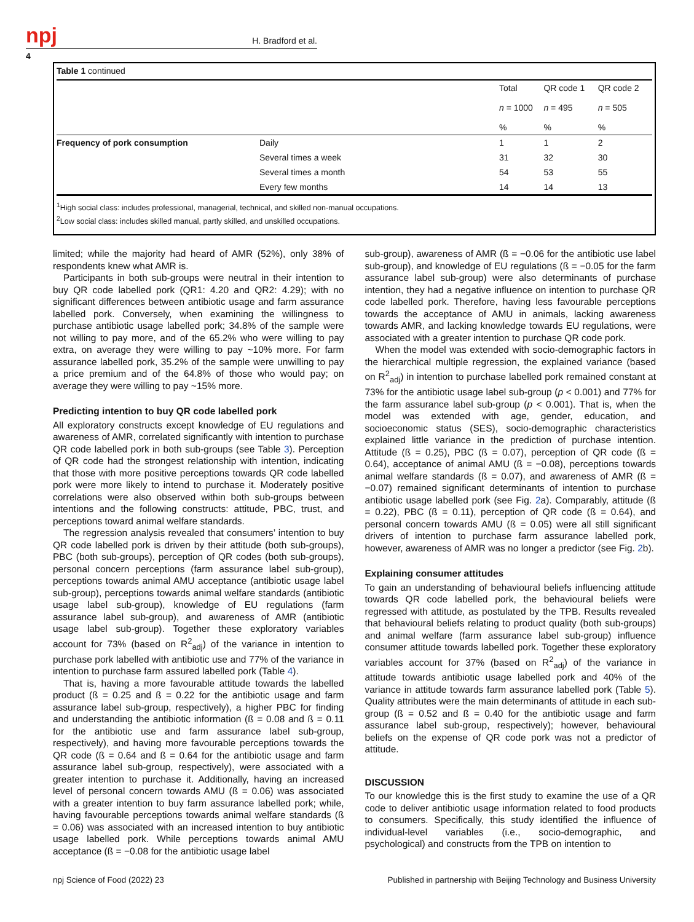npj H. Bradford et al.
4
Table 1 continued
| | | Total n = 1000 % | QR code 1 n = 495 % | QR code 2 n = 505 % |
| --- | --- | --- | --- | --- |
| Frequency of pork consumption | Daily | 1 | 1 | 2 |
| | Several times a week | 31 | 32 | 30 |
| | Several times a month | 54 | 53 | 55 |
| | Every few months | 14 | 14 | 13 |
<sup>1</sup> High social class: includes professional, managerial, technical, and skilled non-manual occupations.
<sup>2</sup> Low social class: includes skilled manual, partly skilled, and unskilled occupations.
limited; while the majority had heard of AMR (52%), only 38% of respondents knew what AMR is.
Participants in both sub-groups were neutral in their intention to buy QR code labelled pork (QR1: 4.20 and QR2: 4.29); with no significant differences between antibiotic usage and farm assurance labelled pork. Conversely, when examining the willingness to purchase antibiotic usage labelled pork; 34.8% of the sample were not willing to pay more, and of the 65.2% who were willing to pay extra, on average they were willing to pay ~10% more. For farm assurance labelled pork, 35.2% of the sample were unwilling to pay a price premium and of the 64.8% of those who would pay; on average they were willing to pay ~15% more.
Predicting intention to buy QR code labelled pork
All exploratory constructs except knowledge of EU regulations and awareness of AMR, correlated significantly with intention to purchase QR code labelled pork in both sub-groups (see Table 3). Perception of QR code had the strongest relationship with intention, indicating that those with more positive perceptions towards QR code labelled pork were more likely to intend to purchase it. Moderately positive correlations were also observed within both sub-groups between intentions and the following constructs: attitude, PBC, trust, and perceptions toward animal welfare standards.
The regression analysis revealed that consumers’ intention to buy QR code labelled pork is driven by their attitude (both sub-groups), PBC (both sub-groups), perception of QR codes (both sub-groups), personal concern perceptions (farm assurance label sub-group), perceptions towards animal AMU acceptance (antibiotic usage label sub-group), perceptions towards animal welfare standards (antibiotic usage label sub-group), knowledge of EU regulations (farm assurance label sub-group), and awareness of AMR (antibiotic usage label sub-group). Together these exploratory variables account for 73% (based on R<sup>2</sup><sub>adj</sub>) of the variance in intention to purchase pork labelled with antibiotic use and 77% of the variance in intention to purchase farm assured labelled pork (Table 4).
That is, having a more favourable attitude towards the labelled product (ß = 0.25 and ß = 0.22 for the antibiotic usage and farm assurance label sub-group, respectively), a higher PBC for finding and understanding the antibiotic information (ß = 0.08 and ß = 0.11 for the antibiotic use and farm assurance label sub-group, respectively), and having more favourable perceptions towards the QR code (ß = 0.64 and ß = 0.64 for the antibiotic usage and farm assurance label sub-group, respectively), were associated with a greater intention to purchase it. Additionally, having an increased level of personal concern towards AMU (ß = 0.06) was associated with a greater intention to buy farm assurance labelled pork; while, having favourable perceptions towards animal welfare standards (ß = 0.06) was associated with an increased intention to buy antibiotic usage labelled pork. While perceptions towards animal AMU acceptance (ß = −0.08 for the antibiotic usage label
sub-group), awareness of AMR (ß = −0.06 for the antibiotic use label sub-group), and knowledge of EU regulations (ß = −0.05 for the farm assurance label sub-group) were also determinants of purchase intention, they had a negative influence on intention to purchase QR code labelled pork. Therefore, having less favourable perceptions towards the acceptance of AMU in animals, lacking awareness towards AMR, and lacking knowledge towards EU regulations, were associated with a greater intention to purchase QR code pork.
When the model was extended with socio-demographic factors in the hierarchical multiple regression, the explained variance (based on R<sup>2</sup><sub>adj</sub>) in intention to purchase labelled pork remained constant at 73% for the antibiotic usage label sub-group (p < 0.001) and 77% for the farm assurance label sub-group (p < 0.001). That is, when the model was extended with age, gender, education, and socioeconomic status (SES), socio-demographic characteristics explained little variance in the prediction of purchase intention. Attitude (ß = 0.25), PBC (ß = 0.07), perception of QR code (ß = 0.64), acceptance of animal AMU (ß = −0.08), perceptions towards animal welfare standards (ß = 0.07), and awareness of AMR (ß = −0.07) remained significant determinants of intention to purchase antibiotic usage labelled pork (see Fig. 2a). Comparably, attitude (ß = 0.22), PBC (ß = 0.11), perception of QR code (ß = 0.64), and personal concern towards AMU (ß = 0.05) were all still significant drivers of intention to purchase farm assurance labelled pork, however, awareness of AMR was no longer a predictor (see Fig. 2b).
Explaining consumer attitudes
To gain an understanding of behavioural beliefs influencing attitude towards QR code labelled pork, the behavioural beliefs were regressed with attitude, as postulated by the TPB. Results revealed that behavioural beliefs relating to product quality (both sub-groups) and animal welfare (farm assurance label sub-group) influence consumer attitude towards labelled pork. Together these exploratory variables account for 37% (based on R<sup>2</sup><sub>adj</sub>) of the variance in attitude towards antibiotic usage labelled pork and 40% of the variance in attitude towards farm assurance labelled pork (Table 5). Quality attributes were the main determinants of attitude in each sub-group (ß = 0.52 and ß = 0.40 for the antibiotic usage and farm assurance label sub-group, respectively); however, behavioural beliefs on the expense of QR code pork was not a predictor of attitude.
DISCUSSION
To our knowledge this is the first study to examine the use of a QR code to deliver antibiotic usage information related to food products to consumers. Specifically, this study identified the influence of individual-level variables (i.e., socio-demographic, and psychological) and constructs from the TPB on intention to
npj Science of Food (2022) 23 Published in partnership with Beijing Technology and Business University